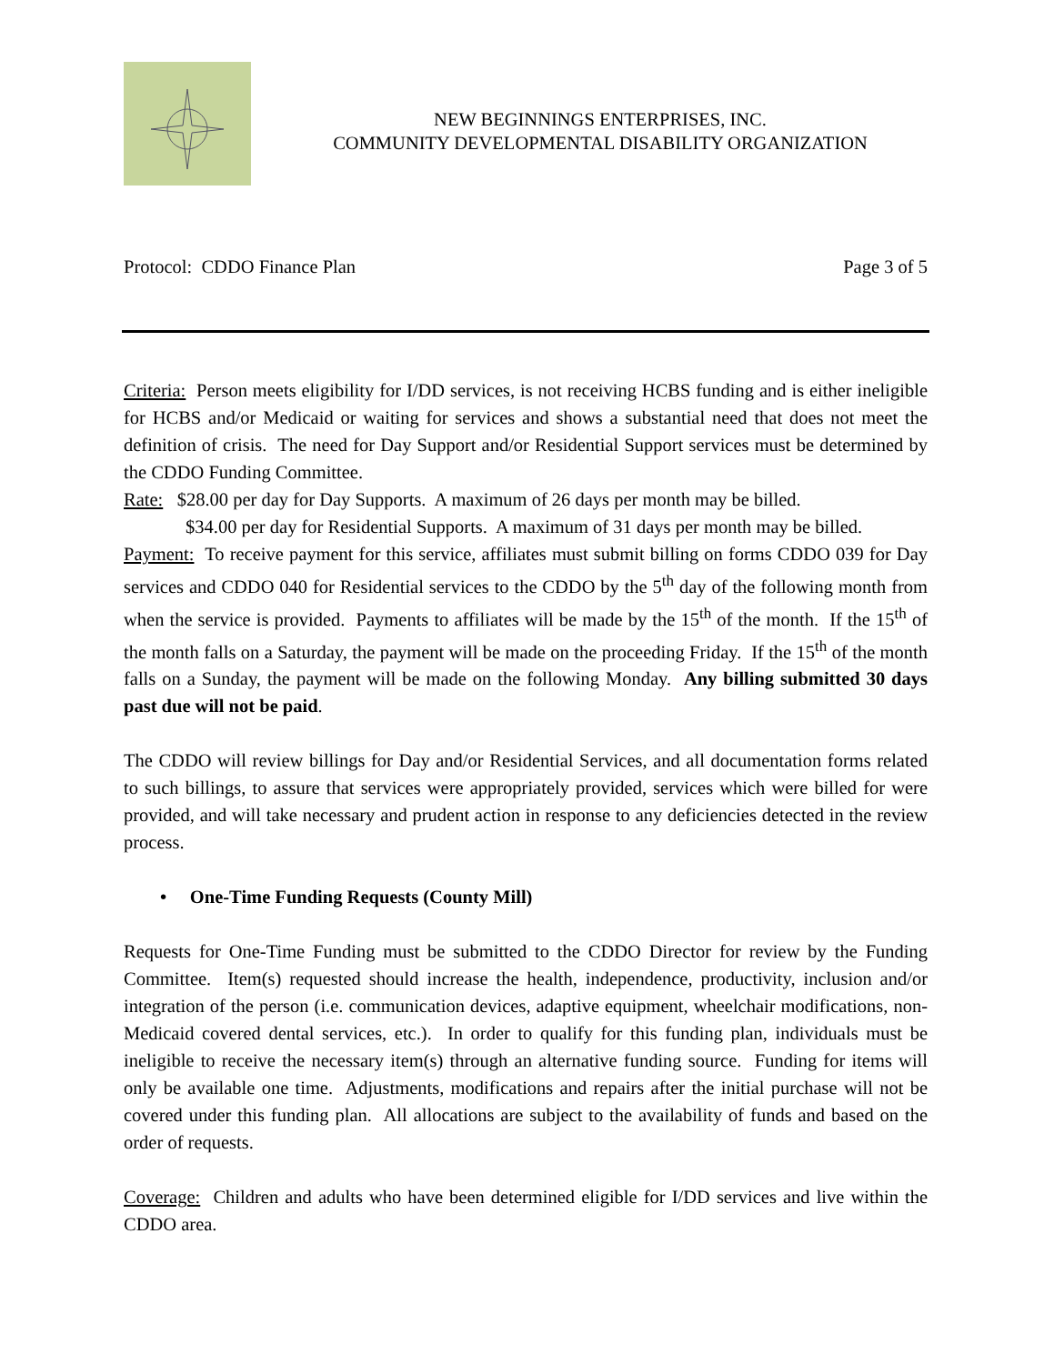NEW BEGINNINGS ENTERPRISES, INC.
COMMUNITY DEVELOPMENTAL DISABILITY ORGANIZATION
Protocol: CDDO Finance Plan Page 3 of 5
Criteria: Person meets eligibility for I/DD services, is not receiving HCBS funding and is either ineligible for HCBS and/or Medicaid or waiting for services and shows a substantial need that does not meet the definition of crisis. The need for Day Support and/or Residential Support services must be determined by the CDDO Funding Committee.
Rate: $28.00 per day for Day Supports. A maximum of 26 days per month may be billed.
$34.00 per day for Residential Supports. A maximum of 31 days per month may be billed.
Payment: To receive payment for this service, affiliates must submit billing on forms CDDO 039 for Day services and CDDO 040 for Residential services to the CDDO by the 5<sup>th</sup> day of the following month from when the service is provided. Payments to affiliates will be made by the 15<sup>th</sup> of the month. If the 15<sup>th</sup> of the month falls on a Saturday, the payment will be made on the proceeding Friday. If the 15<sup>th</sup> of the month falls on a Sunday, the payment will be made on the following Monday. Any billing submitted 30 days past due will not be paid.
The CDDO will review billings for Day and/or Residential Services, and all documentation forms related to such billings, to assure that services were appropriately provided, services which were billed for were provided, and will take necessary and prudent action in response to any deficiencies detected in the review process.
• One-Time Funding Requests (County Mill)
Requests for One-Time Funding must be submitted to the CDDO Director for review by the Funding Committee. Item(s) requested should increase the health, independence, productivity, inclusion and/or integration of the person (i.e. communication devices, adaptive equipment, wheelchair modifications, non-Medicaid covered dental services, etc.). In order to qualify for this funding plan, individuals must be ineligible to receive the necessary item(s) through an alternative funding source. Funding for items will only be available one time. Adjustments, modifications and repairs after the initial purchase will not be covered under this funding plan. All allocations are subject to the availability of funds and based on the order of requests.
Coverage: Children and adults who have been determined eligible for I/DD services and live within the CDDO area.